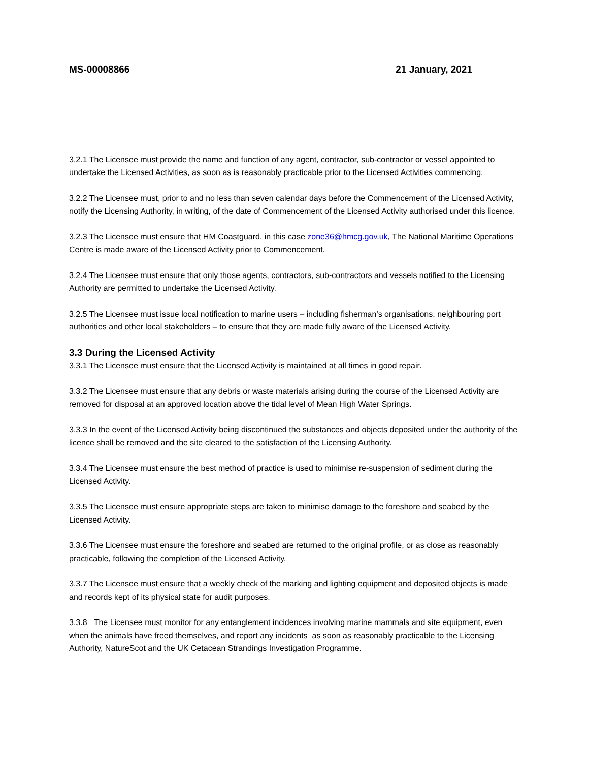MS-00008866 21 January, 2021
3.2.1 The Licensee must provide the name and function of any agent, contractor, sub-contractor or vessel appointed to undertake the Licensed Activities, as soon as is reasonably practicable prior to the Licensed Activities commencing.
3.2.2 The Licensee must, prior to and no less than seven calendar days before the Commencement of the Licensed Activity, notify the Licensing Authority, in writing, of the date of Commencement of the Licensed Activity authorised under this licence.
3.2.3 The Licensee must ensure that HM Coastguard, in this case zone36@hmcg.gov.uk, The National Maritime Operations Centre is made aware of the Licensed Activity prior to Commencement.
3.2.4 The Licensee must ensure that only those agents, contractors, sub-contractors and vessels notified to the Licensing Authority are permitted to undertake the Licensed Activity.
3.2.5 The Licensee must issue local notification to marine users – including fisherman’s organisations, neighbouring port authorities and other local stakeholders – to ensure that they are made fully aware of the Licensed Activity.
3.3 During the Licensed Activity
3.3.1 The Licensee must ensure that the Licensed Activity is maintained at all times in good repair.
3.3.2 The Licensee must ensure that any debris or waste materials arising during the course of the Licensed Activity are removed for disposal at an approved location above the tidal level of Mean High Water Springs.
3.3.3 In the event of the Licensed Activity being discontinued the substances and objects deposited under the authority of the licence shall be removed and the site cleared to the satisfaction of the Licensing Authority.
3.3.4 The Licensee must ensure the best method of practice is used to minimise re-suspension of sediment during the Licensed Activity.
3.3.5 The Licensee must ensure appropriate steps are taken to minimise damage to the foreshore and seabed by the Licensed Activity.
3.3.6 The Licensee must ensure the foreshore and seabed are returned to the original profile, or as close as reasonably practicable, following the completion of the Licensed Activity.
3.3.7 The Licensee must ensure that a weekly check of the marking and lighting equipment and deposited objects is made and records kept of its physical state for audit purposes.
3.3.8 The Licensee must monitor for any entanglement incidences involving marine mammals and site equipment, even when the animals have freed themselves, and report any incidents as soon as reasonably practicable to the Licensing Authority, NatureScot and the UK Cetacean Strandings Investigation Programme.